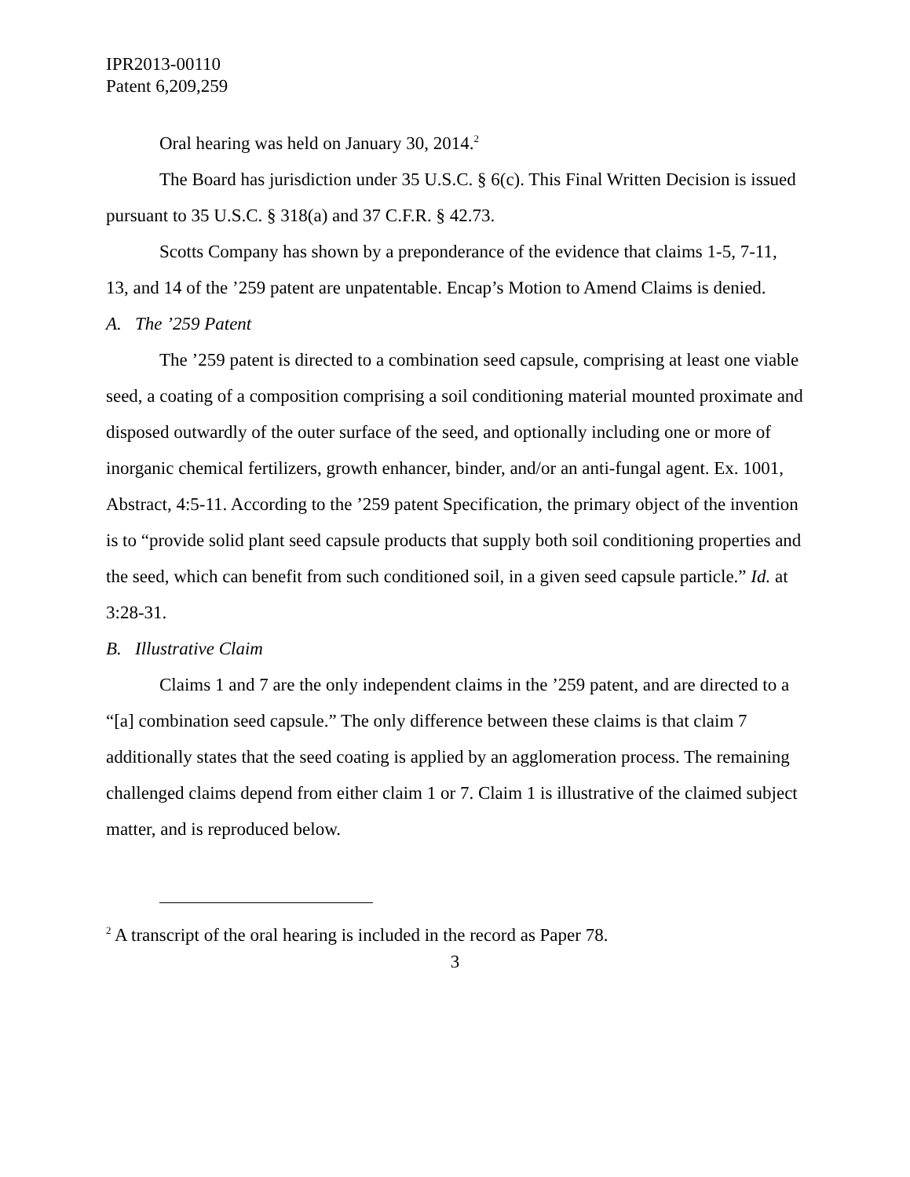IPR2013-00110
Patent 6,209,259
Oral hearing was held on January 30, 2014.<sup>2</sup>
The Board has jurisdiction under 35 U.S.C. § 6(c). This Final Written Decision is issued pursuant to 35 U.S.C. § 318(a) and 37 C.F.R. § 42.73.
Scotts Company has shown by a preponderance of the evidence that claims 1-5, 7-11, 13, and 14 of the ’259 patent are unpatentable. Encap’s Motion to Amend Claims is denied.
A. The ’259 Patent
The ’259 patent is directed to a combination seed capsule, comprising at least one viable seed, a coating of a composition comprising a soil conditioning material mounted proximate and disposed outwardly of the outer surface of the seed, and optionally including one or more of inorganic chemical fertilizers, growth enhancer, binder, and/or an anti-fungal agent. Ex. 1001, Abstract, 4:5-11. According to the ’259 patent Specification, the primary object of the invention is to “provide solid plant seed capsule products that supply both soil conditioning properties and the seed, which can benefit from such conditioned soil, in a given seed capsule particle.” Id. at 3:28-31.
B. Illustrative Claim
Claims 1 and 7 are the only independent claims in the ’259 patent, and are directed to a “[a] combination seed capsule.” The only difference between these claims is that claim 7 additionally states that the seed coating is applied by an agglomeration process. The remaining challenged claims depend from either claim 1 or 7. Claim 1 is illustrative of the claimed subject matter, and is reproduced below.
<sup>2</sup> A transcript of the oral hearing is included in the record as Paper 78.
3